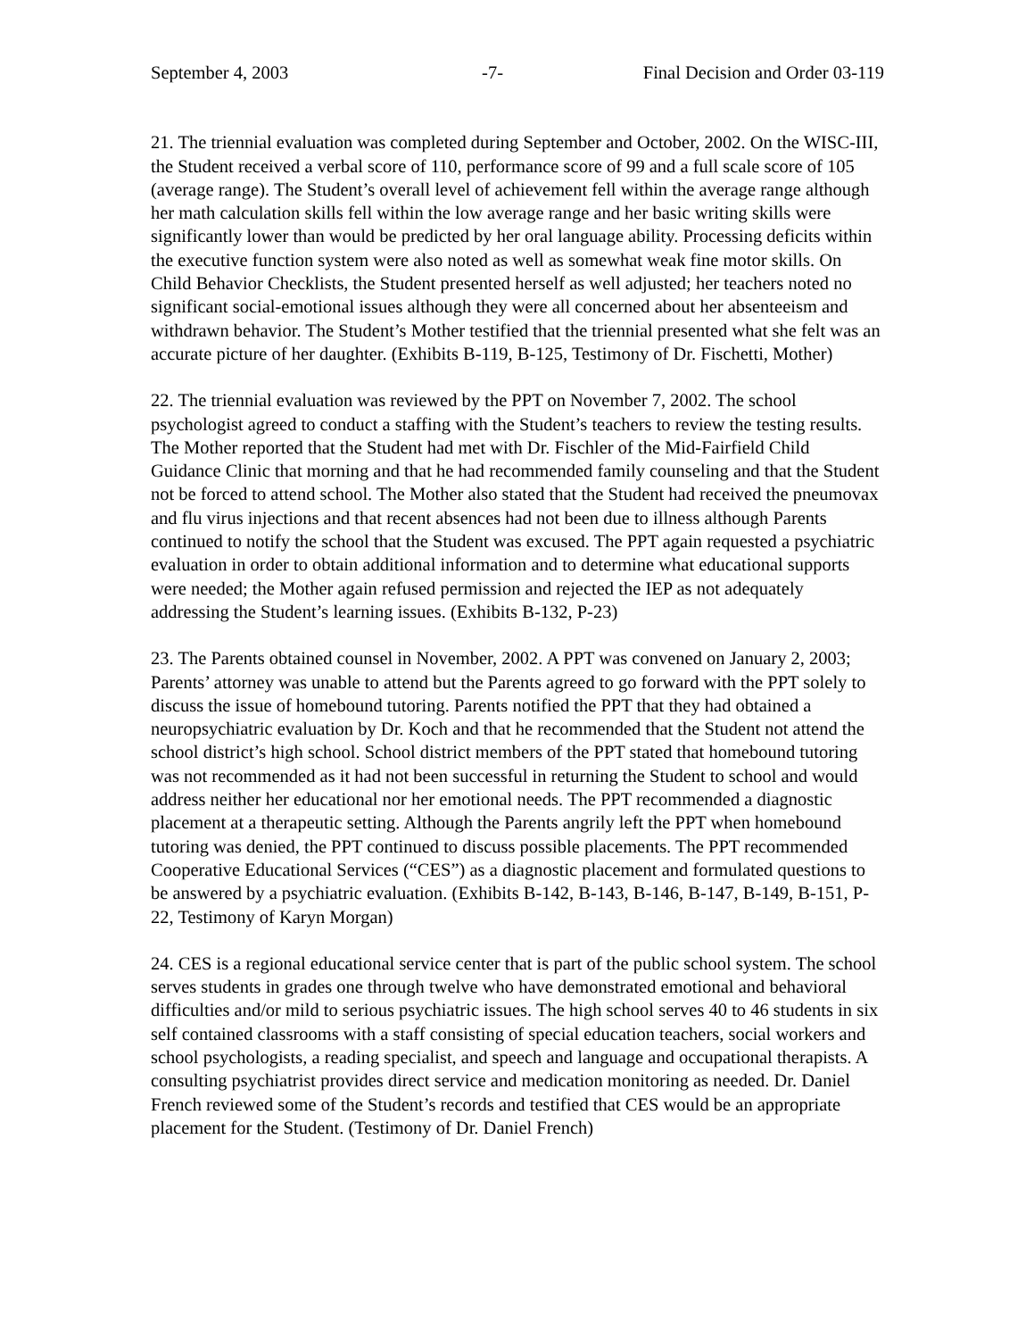September 4, 2003 -7- Final Decision and Order 03-119
21. The triennial evaluation was completed during September and October, 2002. On the WISC-III, the Student received a verbal score of 110, performance score of 99 and a full scale score of 105 (average range). The Student’s overall level of achievement fell within the average range although her math calculation skills fell within the low average range and her basic writing skills were significantly lower than would be predicted by her oral language ability. Processing deficits within the executive function system were also noted as well as somewhat weak fine motor skills. On Child Behavior Checklists, the Student presented herself as well adjusted; her teachers noted no significant social-emotional issues although they were all concerned about her absenteeism and withdrawn behavior. The Student’s Mother testified that the triennial presented what she felt was an accurate picture of her daughter. (Exhibits B-119, B-125, Testimony of Dr. Fischetti, Mother)
22. The triennial evaluation was reviewed by the PPT on November 7, 2002. The school psychologist agreed to conduct a staffing with the Student’s teachers to review the testing results. The Mother reported that the Student had met with Dr. Fischler of the Mid-Fairfield Child Guidance Clinic that morning and that he had recommended family counseling and that the Student not be forced to attend school. The Mother also stated that the Student had received the pneumovax and flu virus injections and that recent absences had not been due to illness although Parents continued to notify the school that the Student was excused. The PPT again requested a psychiatric evaluation in order to obtain additional information and to determine what educational supports were needed; the Mother again refused permission and rejected the IEP as not adequately addressing the Student’s learning issues. (Exhibits B-132, P-23)
23. The Parents obtained counsel in November, 2002. A PPT was convened on January 2, 2003; Parents’ attorney was unable to attend but the Parents agreed to go forward with the PPT solely to discuss the issue of homebound tutoring. Parents notified the PPT that they had obtained a neuropsychiatric evaluation by Dr. Koch and that he recommended that the Student not attend the school district’s high school. School district members of the PPT stated that homebound tutoring was not recommended as it had not been successful in returning the Student to school and would address neither her educational nor her emotional needs. The PPT recommended a diagnostic placement at a therapeutic setting. Although the Parents angrily left the PPT when homebound tutoring was denied, the PPT continued to discuss possible placements. The PPT recommended Cooperative Educational Services (“CES”) as a diagnostic placement and formulated questions to be answered by a psychiatric evaluation. (Exhibits B-142, B-143, B-146, B-147, B-149, B-151, P-22, Testimony of Karyn Morgan)
24. CES is a regional educational service center that is part of the public school system. The school serves students in grades one through twelve who have demonstrated emotional and behavioral difficulties and/or mild to serious psychiatric issues. The high school serves 40 to 46 students in six self contained classrooms with a staff consisting of special education teachers, social workers and school psychologists, a reading specialist, and speech and language and occupational therapists. A consulting psychiatrist provides direct service and medication monitoring as needed. Dr. Daniel French reviewed some of the Student’s records and testified that CES would be an appropriate placement for the Student. (Testimony of Dr. Daniel French)